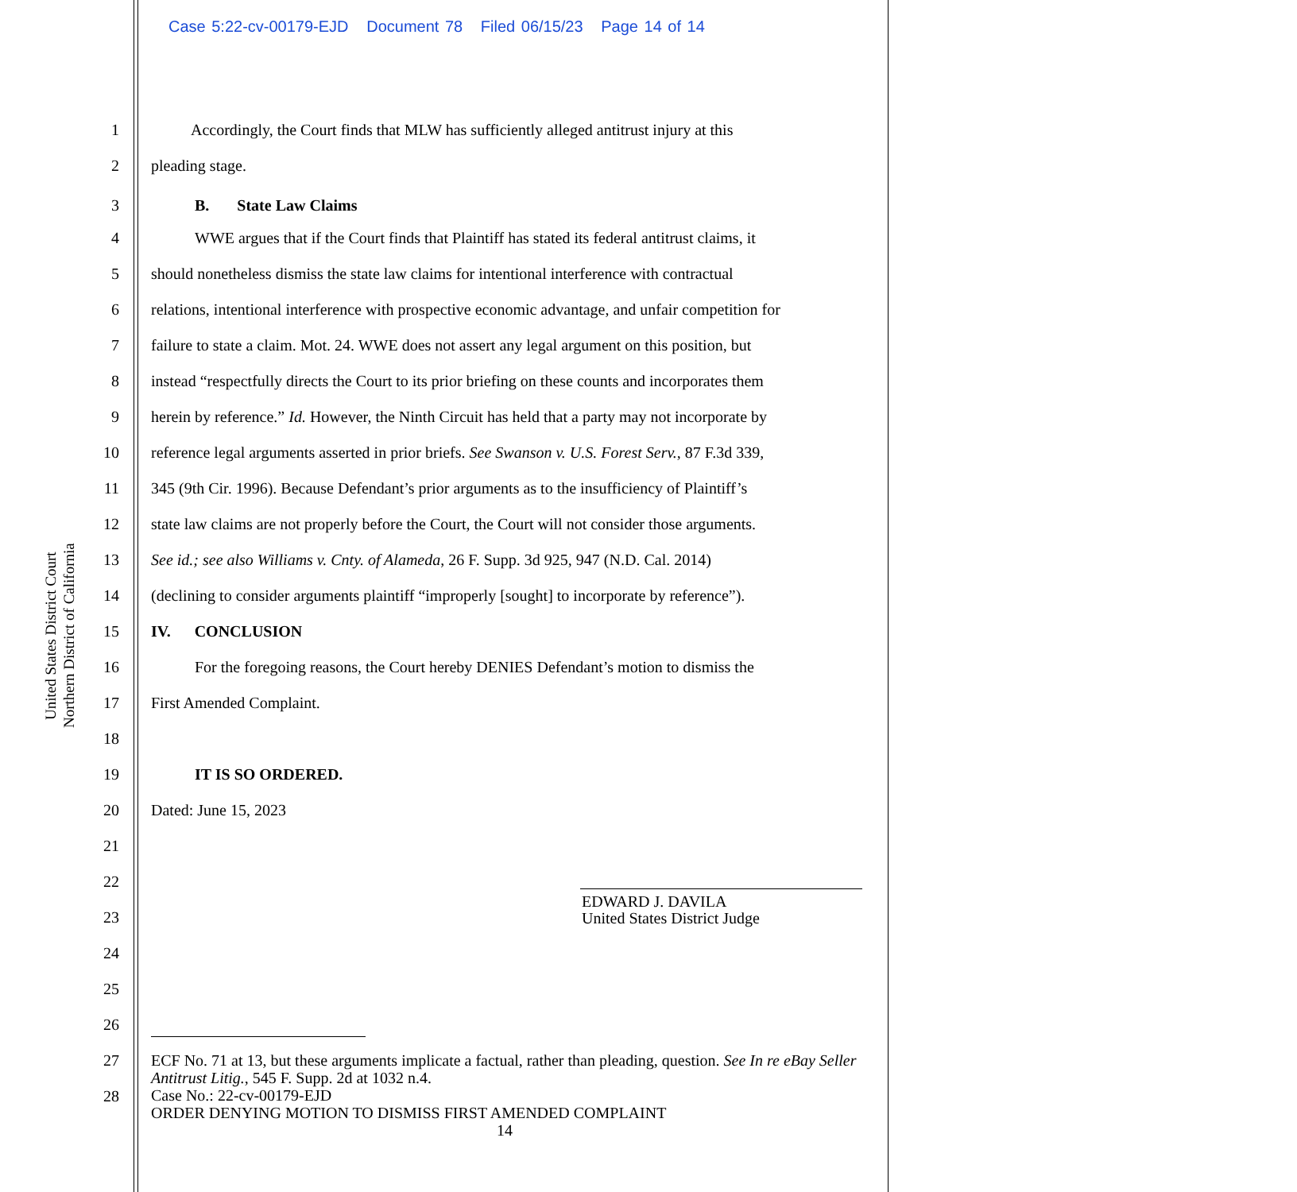Case 5:22-cv-00179-EJD Document 78 Filed 06/15/23 Page 14 of 14
United States District Court
Northern District of California
1 Accordingly, the Court finds that MLW has sufficiently alleged antitrust injury at this
2 pleading stage.
3 B. State Law Claims
4 WWE argues that if the Court finds that Plaintiff has stated its federal antitrust claims, it
5 should nonetheless dismiss the state law claims for intentional interference with contractual
6 relations, intentional interference with prospective economic advantage, and unfair competition for
7 failure to state a claim. Mot. 24. WWE does not assert any legal argument on this position, but
8 instead “respectfully directs the Court to its prior briefing on these counts and incorporates them
9 herein by reference.” Id. However, the Ninth Circuit has held that a party may not incorporate by
10 reference legal arguments asserted in prior briefs. See Swanson v. U.S. Forest Serv., 87 F.3d 339,
11 345 (9th Cir. 1996). Because Defendant’s prior arguments as to the insufficiency of Plaintiff’s
12 state law claims are not properly before the Court, the Court will not consider those arguments.
13 See id.; see also Williams v. Cnty. of Alameda, 26 F. Supp. 3d 925, 947 (N.D. Cal. 2014)
14 (declining to consider arguments plaintiff “improperly [sought] to incorporate by reference”).
15 IV. CONCLUSION
16 For the foregoing reasons, the Court hereby DENIES Defendant’s motion to dismiss the
17 First Amended Complaint.
18
19 IT IS SO ORDERED.
20 Dated: June 15, 2023
21
22
EDWARD J. DAVILA
United States District Judge
23
24
25
26
27 ECF No. 71 at 13, but these arguments implicate a factual, rather than pleading, question. See In re eBay Seller Antitrust Litig., 545 F. Supp. 2d at 1032 n.4.
Case No.: 22-cv-00179-EJD
ORDER DENYING MOTION TO DISMISS FIRST AMENDED COMPLAINT
14
28